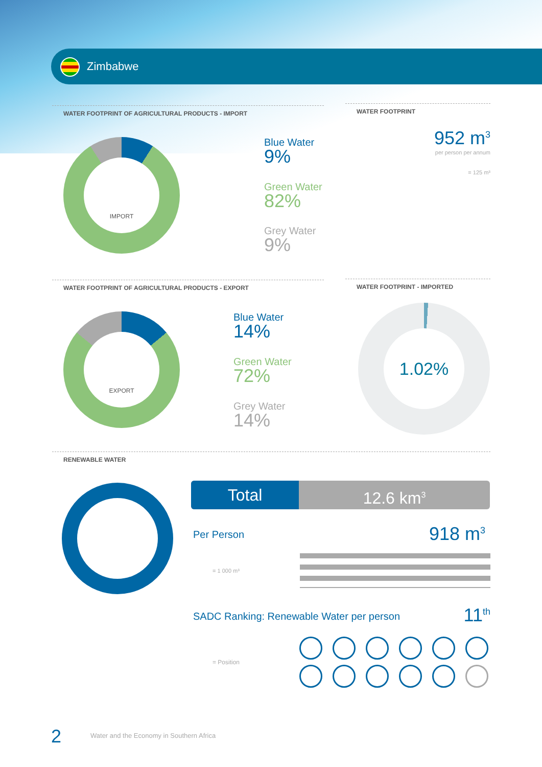Zimbabwe
WATER FOOTPRINT OF AGRICULTURAL PRODUCTS - IMPORT
IMPORT
Blue Water
9%
Green Water
82%
Grey Water
9%
WATER FOOTPRINT
952 m<sup>3</sup>
per person per annum
= 125 m³
WATER FOOTPRINT OF AGRICULTURAL PRODUCTS - EXPORT
EXPORT
Blue Water
14%
Green Water
72%
Grey Water
14%
WATER FOOTPRINT - IMPORTED
1.02%
RENEWABLE WATER
Total 12.6 km<sup>3</sup>
Per Person 918 m<sup>3</sup>
= 1 000 m³
SADC Ranking: Renewable Water per person
11<sup>th</sup>
= Position
2
Water and the Economy in Southern Africa